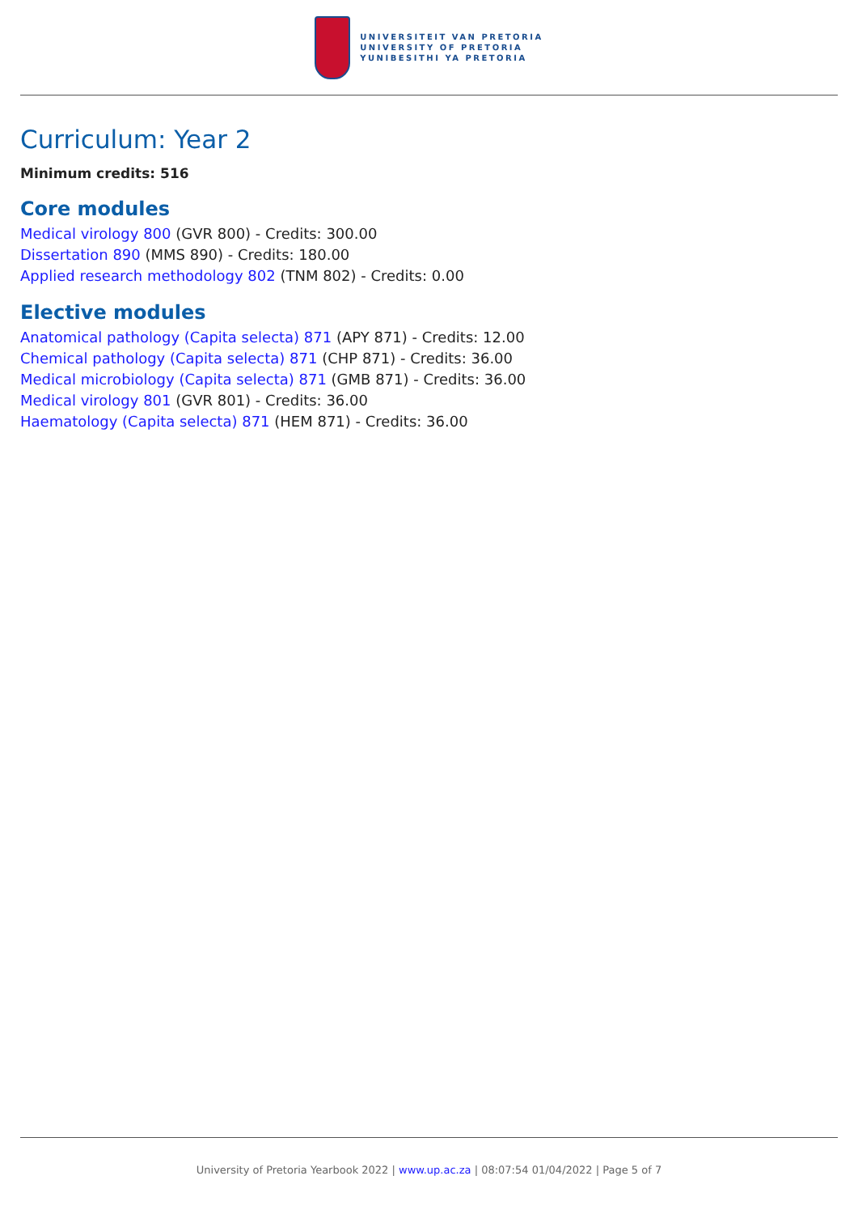UNIVERSITEIT VAN PRETORIA
UNIVERSITY OF PRETORIA
YUNIBESITHI YA PRETORIA
Curriculum: Year 2
Minimum credits: 516
Core modules
Medical virology 800 (GVR 800) - Credits: 300.00
Dissertation 890 (MMS 890) - Credits: 180.00
Applied research methodology 802 (TNM 802) - Credits: 0.00
Elective modules
Anatomical pathology (Capita selecta) 871 (APY 871) - Credits: 12.00
Chemical pathology (Capita selecta) 871 (CHP 871) - Credits: 36.00
Medical microbiology (Capita selecta) 871 (GMB 871) - Credits: 36.00
Medical virology 801 (GVR 801) - Credits: 36.00
Haematology (Capita selecta) 871 (HEM 871) - Credits: 36.00
University of Pretoria Yearbook 2022 | www.up.ac.za | 08:07:54 01/04/2022 | Page 5 of 7